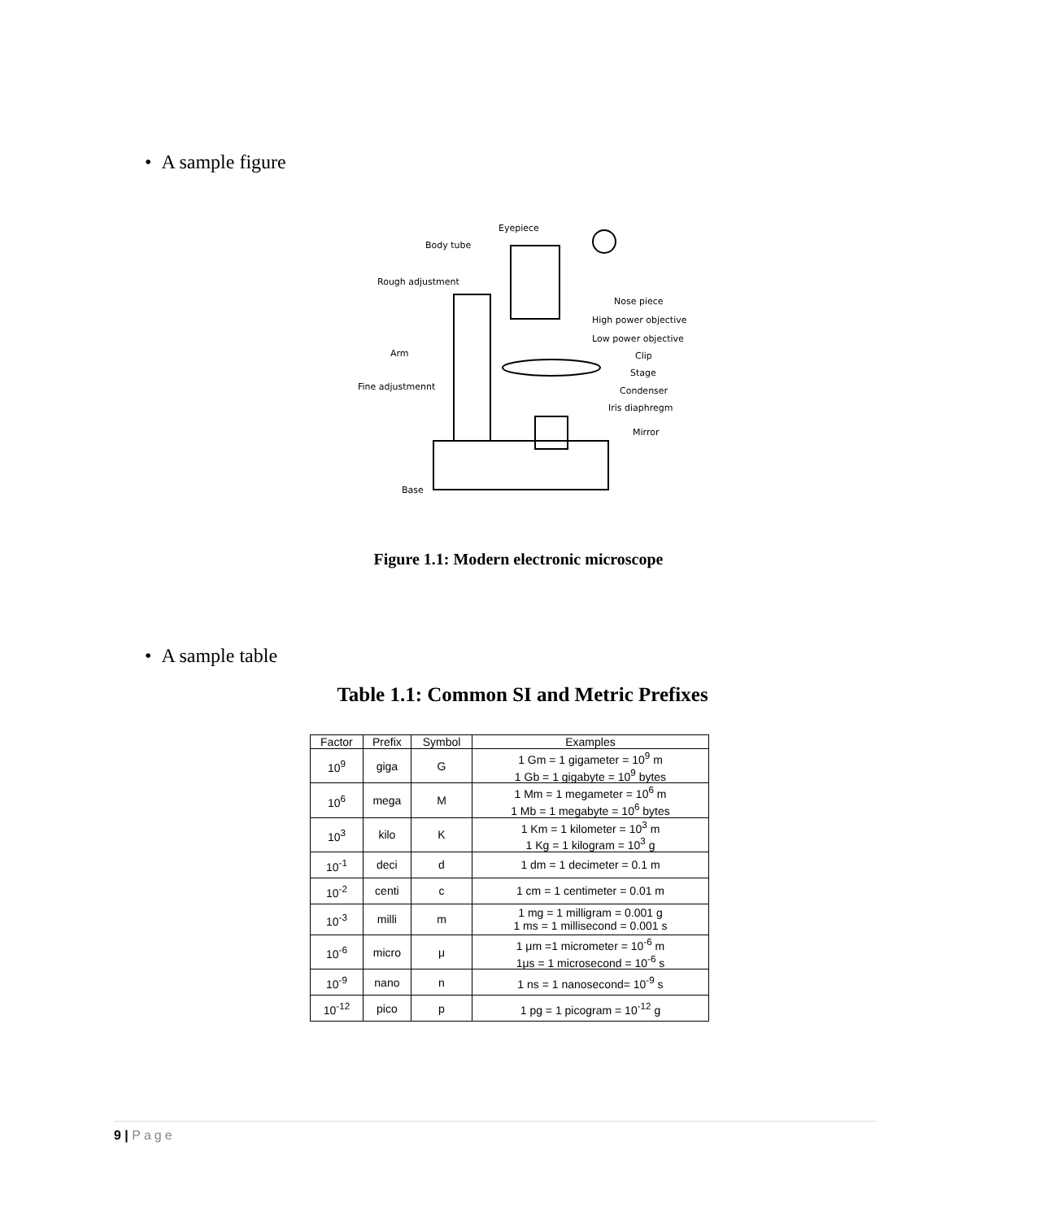• A sample figure
Eyepiece
Body tube
Rough adjustment
Nose piece
High power objective
Low power objective
Arm Clip
Stage
Fine adjustmennt Condenser
Iris diaphregm
Mirror
Base
Figure 1.1: Modern electronic microscope
• A sample table
Table 1.1: Common SI and Metric Prefixes
| Factor | Prefix | Symbol | Examples |
| --- | --- | --- | --- |
| 10<sup>9</sup> | giga | G | 1 Gm = 1 gigameter = 10<sup>9</sup> m 1 Gb = 1 gigabyte = 10<sup>9</sup> bytes |
| 10<sup>6</sup> | mega | M | 1 Mm = 1 megameter = 10<sup>6</sup> m 1 Mb = 1 megabyte = 10<sup>6</sup> bytes |
| 10<sup>3</sup> | kilo | K | 1 Km = 1 kilometer = 10<sup>3</sup> m 1 Kg = 1 kilogram = 10<sup>3</sup> g |
| 10<sup>-1</sup> | deci | d | 1 dm = 1 decimeter = 0.1 m |
| 10<sup>-2</sup> | centi | c | 1 cm = 1 centimeter = 0.01 m |
| 10<sup>-3</sup> | milli | m | 1 mg = 1 milligram = 0.001 g 1 ms = 1 millisecond = 0.001 s |
| 10<sup>-6</sup> | micro | μ | 1 μm =1 micrometer = 10<sup>-6</sup> m 1μs = 1 microsecond = 10<sup>-6</sup> s |
| 10<sup>-9</sup> | nano | n | 1 ns = 1 nanosecond= 10<sup>-9</sup> s |
| 10<sup>-12</sup> | pico | p | 1 pg = 1 picogram = 10<sup>-12</sup> g |
9 | Page